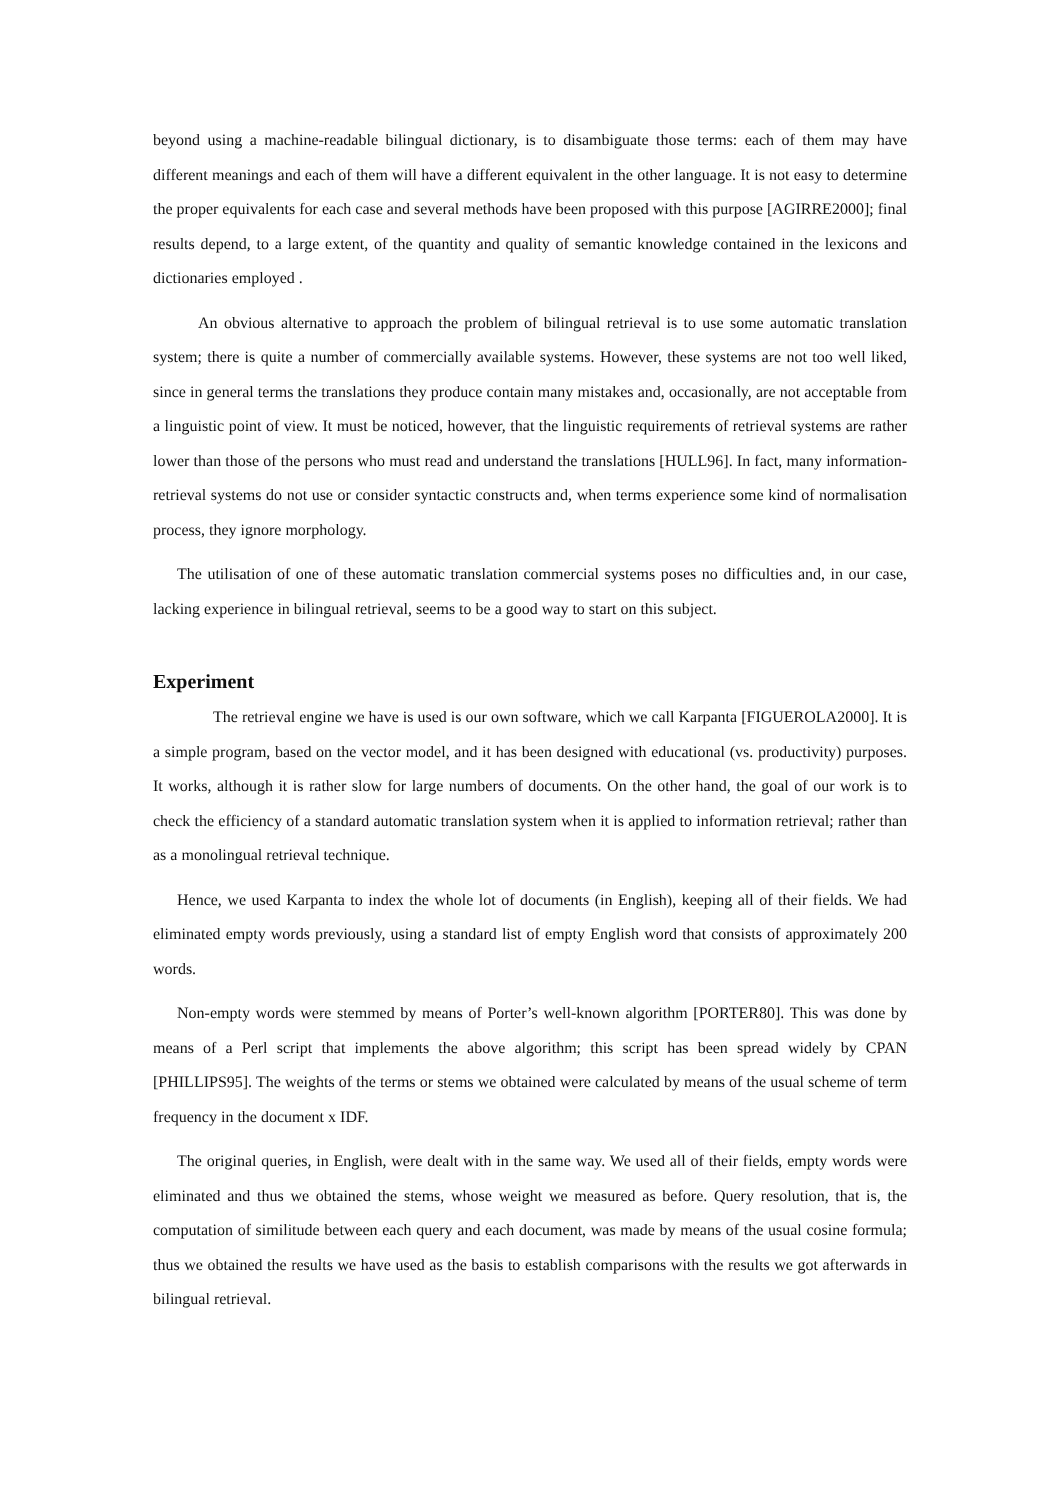beyond using a machine-readable bilingual dictionary, is to disambiguate those terms: each of them may have different meanings and each of them will have a different equivalent in the other language. It is not easy to determine the proper equivalents for each case and several methods have been proposed with this purpose [AGIRRE2000]; final results depend, to a large extent, of the quantity and quality of semantic knowledge contained in the lexicons and dictionaries employed .
An obvious alternative to approach the problem of bilingual retrieval is to use some automatic translation system; there is quite a number of commercially available systems. However, these systems are not too well liked, since in general terms the translations they produce contain many mistakes and, occasionally, are not acceptable from a linguistic point of view. It must be noticed, however, that the linguistic requirements of retrieval systems are rather lower than those of the persons who must read and understand the translations [HULL96]. In fact, many information-retrieval systems do not use or consider syntactic constructs and, when terms experience some kind of normalisation process, they ignore morphology.
The utilisation of one of these automatic translation commercial systems poses no difficulties and, in our case, lacking experience in bilingual retrieval, seems to be a good way to start on this subject.
Experiment
The retrieval engine we have is used is our own software, which we call Karpanta [FIGUEROLA2000]. It is a simple program, based on the vector model, and it has been designed with educational (vs. productivity) purposes. It works, although it is rather slow for large numbers of documents. On the other hand, the goal of our work is to check the efficiency of a standard automatic translation system when it is applied to information retrieval; rather than as a monolingual retrieval technique.
Hence, we used Karpanta to index the whole lot of documents (in English), keeping all of their fields. We had eliminated empty words previously, using a standard list of empty English word that consists of approximately 200 words.
Non-empty words were stemmed by means of Porter’s well-known algorithm [PORTER80]. This was done by means of a Perl script that implements the above algorithm; this script has been spread widely by CPAN [PHILLIPS95]. The weights of the terms or stems we obtained were calculated by means of the usual scheme of term frequency in the document x IDF.
The original queries, in English, were dealt with in the same way. We used all of their fields, empty words were eliminated and thus we obtained the stems, whose weight we measured as before. Query resolution, that is, the computation of similitude between each query and each document, was made by means of the usual cosine formula; thus we obtained the results we have used as the basis to establish comparisons with the results we got afterwards in bilingual retrieval.